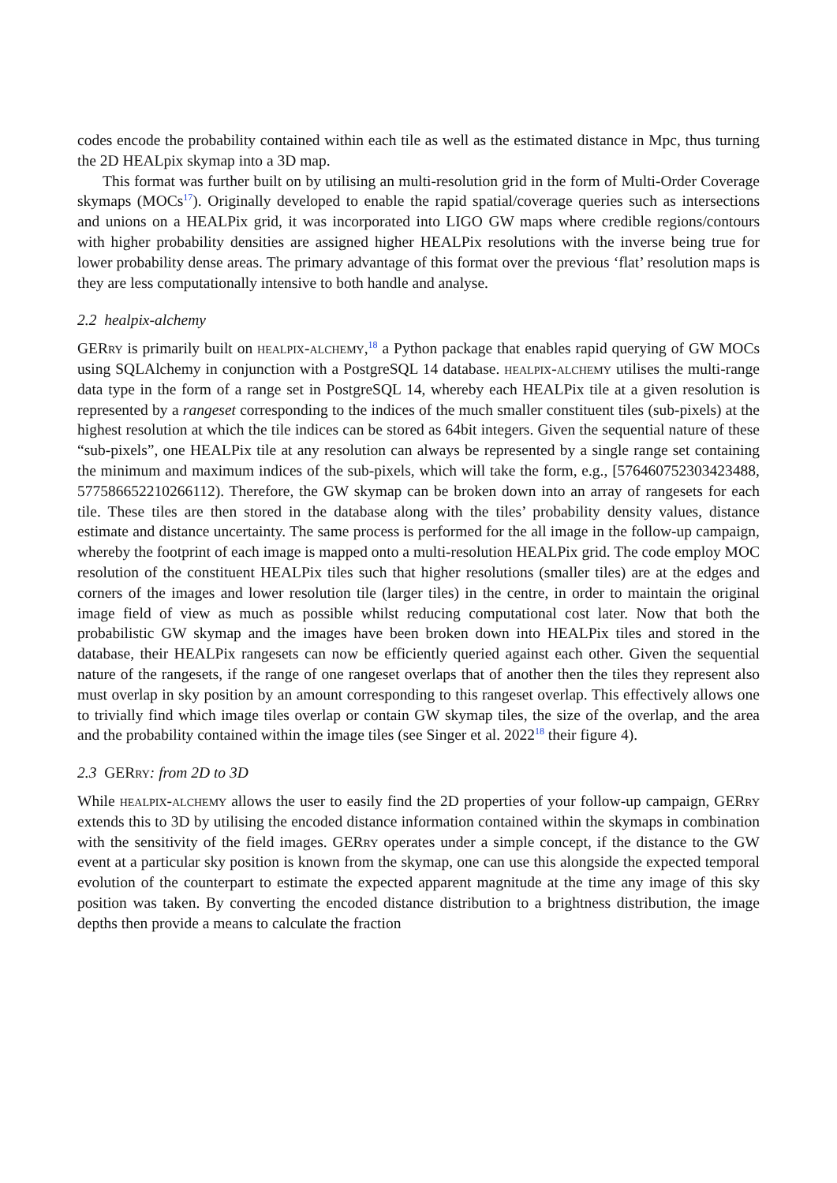codes encode the probability contained within each tile as well as the estimated distance in Mpc, thus turning the 2D HEALpix skymap into a 3D map.
This format was further built on by utilising an multi-resolution grid in the form of Multi-Order Coverage skymaps (MOCs<sup>17</sup>). Originally developed to enable the rapid spatial/coverage queries such as intersections and unions on a HEALPix grid, it was incorporated into LIGO GW maps where credible regions/contours with higher probability densities are assigned higher HEALPix resolutions with the inverse being true for lower probability dense areas. The primary advantage of this format over the previous ‘flat’ resolution maps is they are less computationally intensive to both handle and analyse.
2.2 healpix-alchemy
GERry is primarily built on healpix-alchemy,<sup>18</sup> a Python package that enables rapid querying of GW MOCs using SQLAlchemy in conjunction with a PostgreSQL 14 database. healpix-alchemy utilises the multi-range data type in the form of a range set in PostgreSQL 14, whereby each HEALPix tile at a given resolution is represented by a rangeset corresponding to the indices of the much smaller constituent tiles (sub-pixels) at the highest resolution at which the tile indices can be stored as 64bit integers. Given the sequential nature of these “sub-pixels”, one HEALPix tile at any resolution can always be represented by a single range set containing the minimum and maximum indices of the sub-pixels, which will take the form, e.g., [576460752303423488, 577586652210266112). Therefore, the GW skymap can be broken down into an array of rangesets for each tile. These tiles are then stored in the database along with the tiles’ probability density values, distance estimate and distance uncertainty. The same process is performed for the all image in the follow-up campaign, whereby the footprint of each image is mapped onto a multi-resolution HEALPix grid. The code employ MOC resolution of the constituent HEALPix tiles such that higher resolutions (smaller tiles) are at the edges and corners of the images and lower resolution tile (larger tiles) in the centre, in order to maintain the original image field of view as much as possible whilst reducing computational cost later. Now that both the probabilistic GW skymap and the images have been broken down into HEALPix tiles and stored in the database, their HEALPix rangesets can now be efficiently queried against each other. Given the sequential nature of the rangesets, if the range of one rangeset overlaps that of another then the tiles they represent also must overlap in sky position by an amount corresponding to this rangeset overlap. This effectively allows one to trivially find which image tiles overlap or contain GW skymap tiles, the size of the overlap, and the area and the probability contained within the image tiles (see Singer et al. 2022<sup>18</sup> their figure 4).
2.3 GERry: from 2D to 3D
While healpix-alchemy allows the user to easily find the 2D properties of your follow-up campaign, GERry extends this to 3D by utilising the encoded distance information contained within the skymaps in combination with the sensitivity of the field images. GERry operates under a simple concept, if the distance to the GW event at a particular sky position is known from the skymap, one can use this alongside the expected temporal evolution of the counterpart to estimate the expected apparent magnitude at the time any image of this sky position was taken. By converting the encoded distance distribution to a brightness distribution, the image depths then provide a means to calculate the fraction